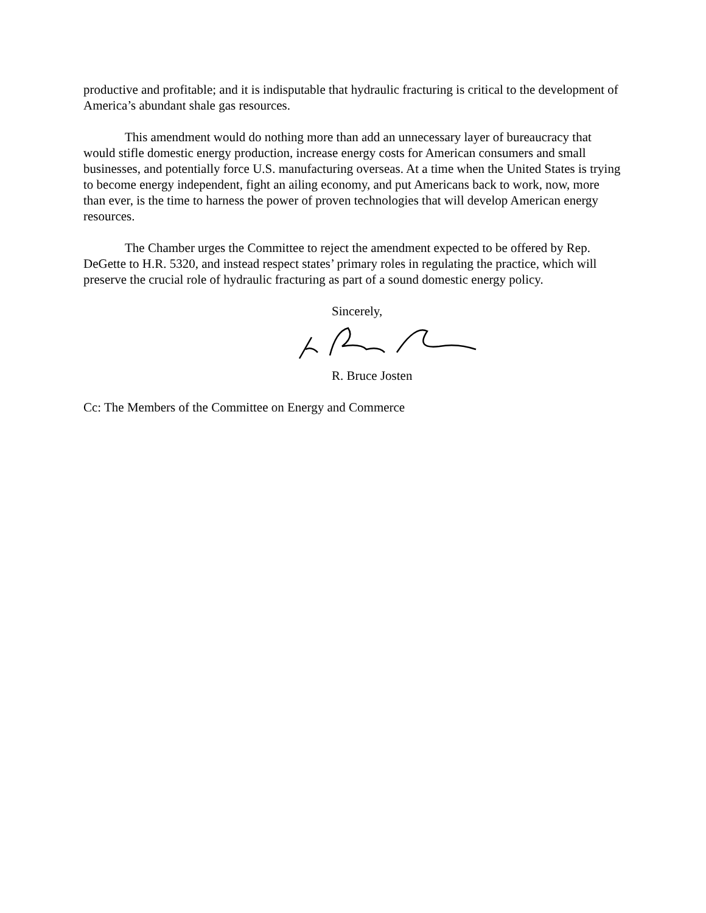productive and profitable; and it is indisputable that hydraulic fracturing is critical to the development of America’s abundant shale gas resources.
This amendment would do nothing more than add an unnecessary layer of bureaucracy that would stifle domestic energy production, increase energy costs for American consumers and small businesses, and potentially force U.S. manufacturing overseas. At a time when the United States is trying to become energy independent, fight an ailing economy, and put Americans back to work, now, more than ever, is the time to harness the power of proven technologies that will develop American energy resources.
The Chamber urges the Committee to reject the amendment expected to be offered by Rep. DeGette to H.R. 5320, and instead respect states’ primary roles in regulating the practice, which will preserve the crucial role of hydraulic fracturing as part of a sound domestic energy policy.
Sincerely,
R. Bruce Josten
Cc: The Members of the Committee on Energy and Commerce